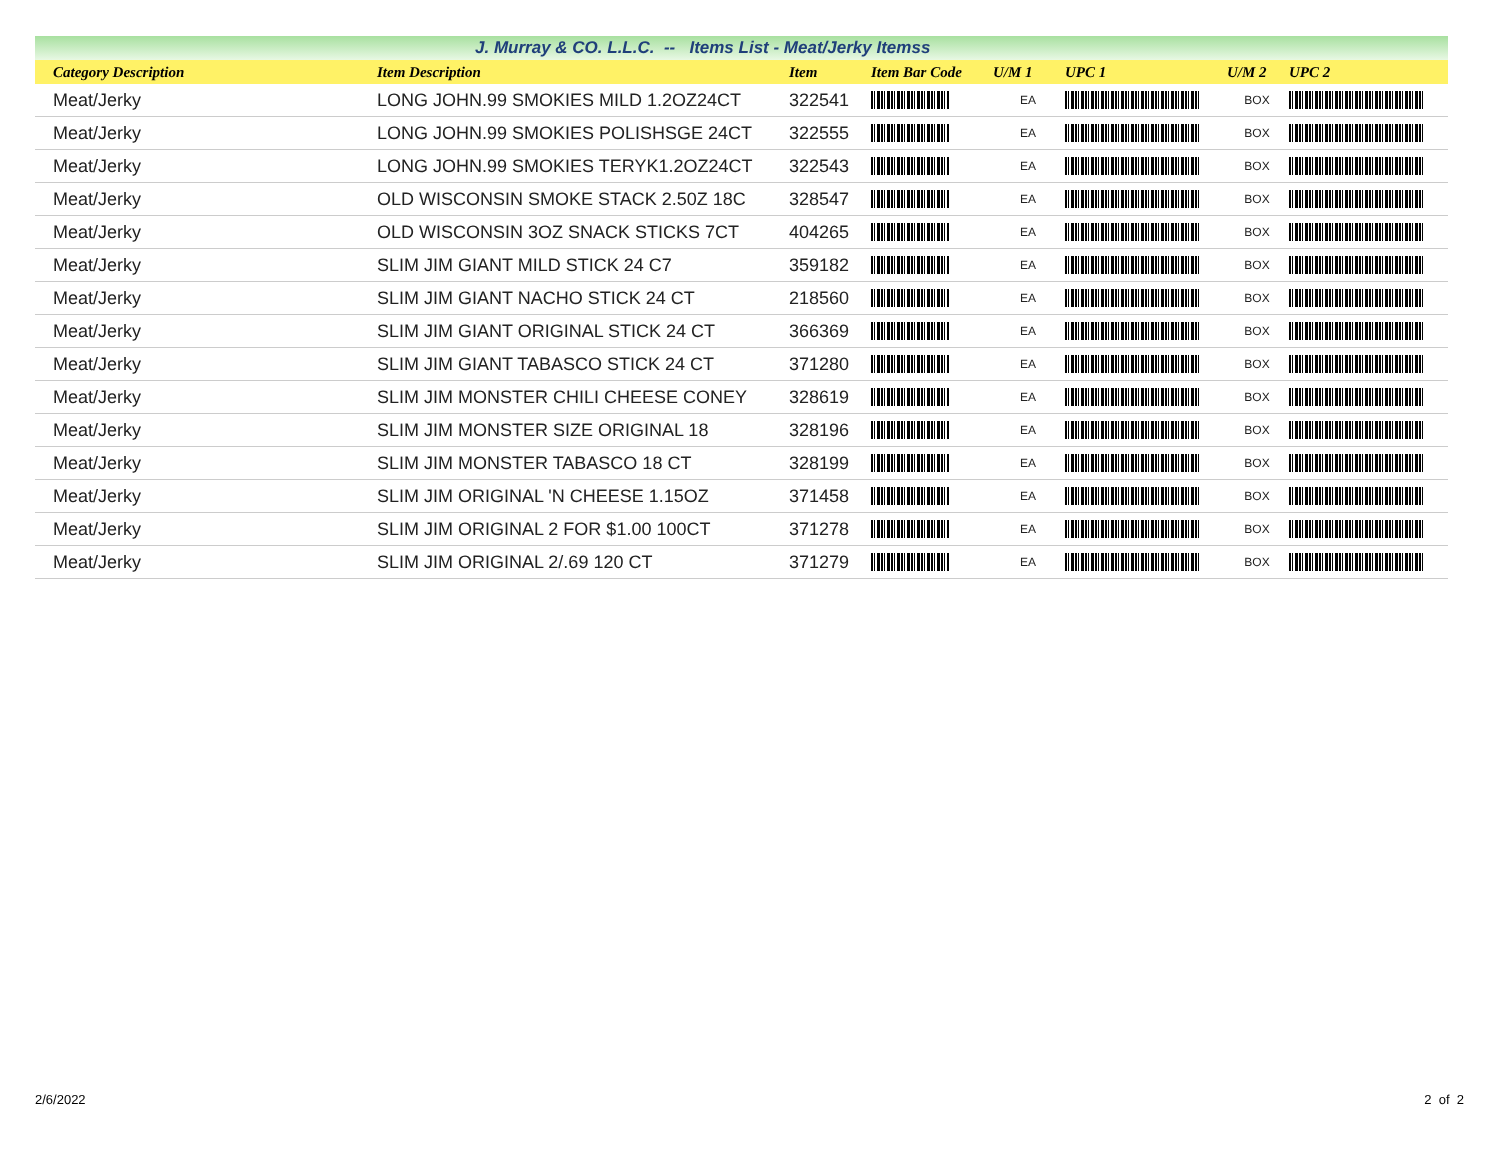J. Murray & CO. L.L.C. -- Items List - Meat/Jerky Itemss
| Category Description | Item Description | Item | Item Bar Code | U/M 1 | UPC 1 | U/M 2 | UPC 2 |
| --- | --- | --- | --- | --- | --- | --- | --- |
| Meat/Jerky | LONG JOHN.99 SMOKIES MILD 1.2OZ24CT | 322541 | | EA | | BOX | |
| Meat/Jerky | LONG JOHN.99 SMOKIES POLISHSGE 24CT | 322555 | | EA | | BOX | |
| Meat/Jerky | LONG JOHN.99 SMOKIES TERYK1.2OZ24CT | 322543 | | EA | | BOX | |
| Meat/Jerky | OLD WISCONSIN SMOKE STACK 2.50Z 18C | 328547 | | EA | | BOX | |
| Meat/Jerky | OLD WISCONSIN 3OZ SNACK STICKS 7CT | 404265 | | EA | | BOX | |
| Meat/Jerky | SLIM JIM GIANT MILD STICK 24 C7 | 359182 | | EA | | BOX | |
| Meat/Jerky | SLIM JIM GIANT NACHO STICK 24 CT | 218560 | | EA | | BOX | |
| Meat/Jerky | SLIM JIM GIANT ORIGINAL STICK 24 CT | 366369 | | EA | | BOX | |
| Meat/Jerky | SLIM JIM GIANT TABASCO STICK 24 CT | 371280 | | EA | | BOX | |
| Meat/Jerky | SLIM JIM MONSTER CHILI CHEESE CONEY | 328619 | | EA | | BOX | |
| Meat/Jerky | SLIM JIM MONSTER SIZE ORIGINAL 18 | 328196 | | EA | | BOX | |
| Meat/Jerky | SLIM JIM MONSTER TABASCO 18 CT | 328199 | | EA | | BOX | |
| Meat/Jerky | SLIM JIM ORIGINAL 'N CHEESE 1.15OZ | 371458 | | EA | | BOX | |
| Meat/Jerky | SLIM JIM ORIGINAL 2 FOR $1.00 100CT | 371278 | | EA | | BOX | |
| Meat/Jerky | SLIM JIM ORIGINAL 2/.69 120 CT | 371279 | | EA | | BOX | |
2/6/2022 2 of 2